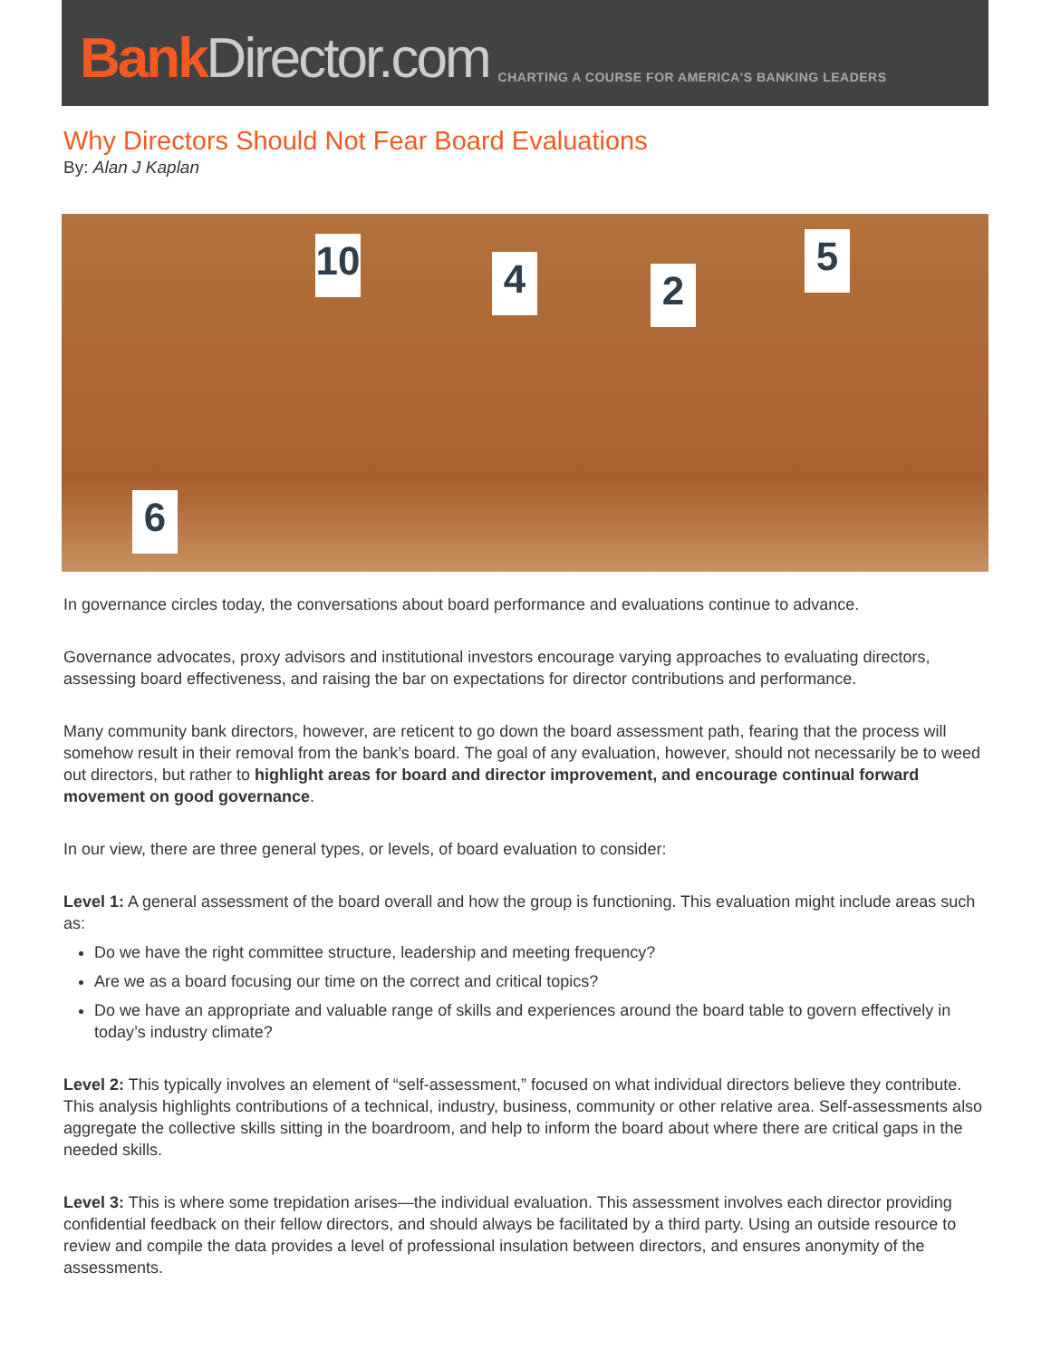Bank Director.com
CHARTING A COURSE FOR AMERICA'S BANKING LEADERS
Why Directors Should Not Fear Board Evaluations
By: Alan J Kaplan
10
4 2
5
6
In governance circles today, the conversations about board performance and evaluations continue to advance.
Governance advocates, proxy advisors and institutional investors encourage varying approaches to evaluating directors, assessing board effectiveness, and raising the bar on expectations for director contributions and performance.
Many community bank directors, however, are reticent to go down the board assessment path, fearing that the process will somehow result in their removal from the bank’s board. The goal of any evaluation, however, should not necessarily be to weed out directors, but rather to highlight areas for board and director improvement, and encourage continual forward movement on good governance.
In our view, there are three general types, or levels, of board evaluation to consider:
Level 1: A general assessment of the board overall and how the group is functioning. This evaluation might include areas such as:
Do we have the right committee structure, leadership and meeting frequency?
Are we as a board focusing our time on the correct and critical topics?
Do we have an appropriate and valuable range of skills and experiences around the board table to govern effectively in today’s industry climate?
Level 2: This typically involves an element of “self-assessment,” focused on what individual directors believe they contribute. This analysis highlights contributions of a technical, industry, business, community or other relative area. Self-assessments also aggregate the collective skills sitting in the boardroom, and help to inform the board about where there are critical gaps in the needed skills.
Level 3: This is where some trepidation arises—the individual evaluation. This assessment involves each director providing confidential feedback on their fellow directors, and should always be facilitated by a third party. Using an outside resource to review and compile the data provides a level of professional insulation between directors, and ensures anonymity of the assessments.